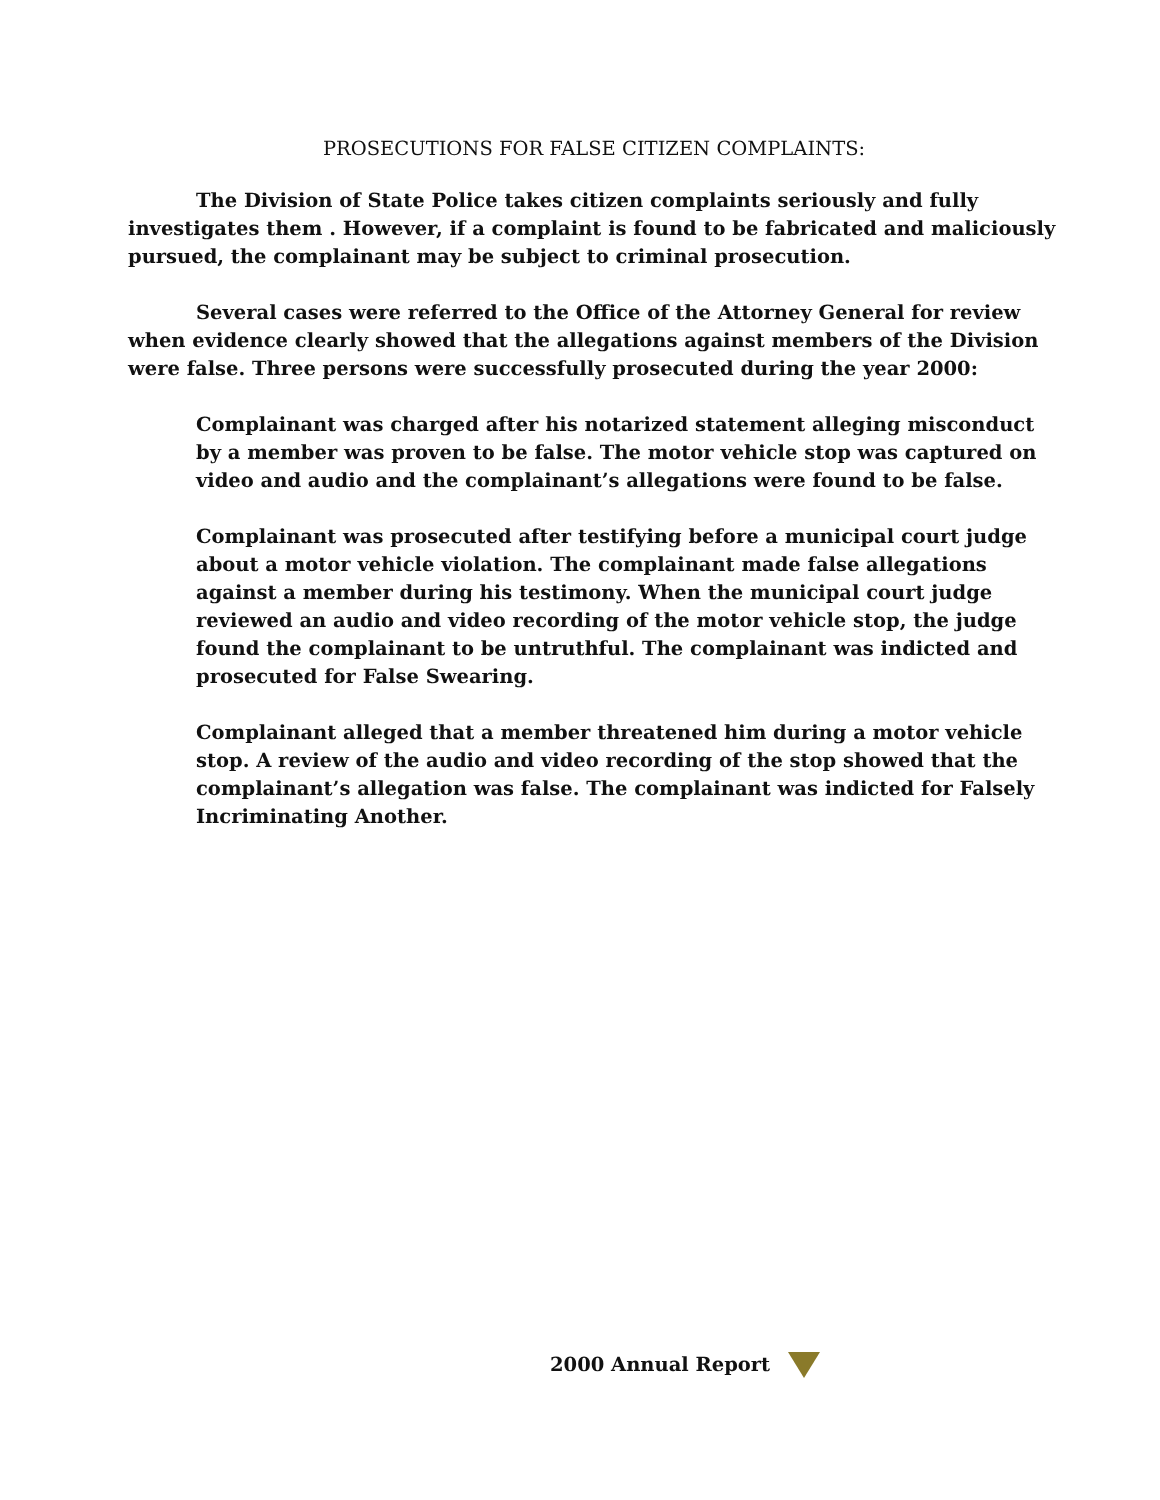PROSECUTIONS FOR FALSE CITIZEN COMPLAINTS:
The Division of State Police takes citizen complaints seriously and fully investigates them . However, if a complaint is found to be fabricated and maliciously pursued, the complainant may be subject to criminal prosecution.
Several cases were referred to the Office of the Attorney General for review when evidence clearly showed that the allegations against members of the Division were false. Three persons were successfully prosecuted during the year 2000:
Complainant was charged after his notarized statement alleging misconduct by a member was proven to be false. The motor vehicle stop was captured on video and audio and the complainant’s allegations were found to be false.
Complainant was prosecuted after testifying before a municipal court judge about a motor vehicle violation. The complainant made false allegations against a member during his testimony. When the municipal court judge reviewed an audio and video recording of the motor vehicle stop, the judge found the complainant to be untruthful. The complainant was indicted and prosecuted for False Swearing.
Complainant alleged that a member threatened him during a motor vehicle stop. A review of the audio and video recording of the stop showed that the complainant’s allegation was false. The complainant was indicted for Falsely Incriminating Another.
2000 Annual Report